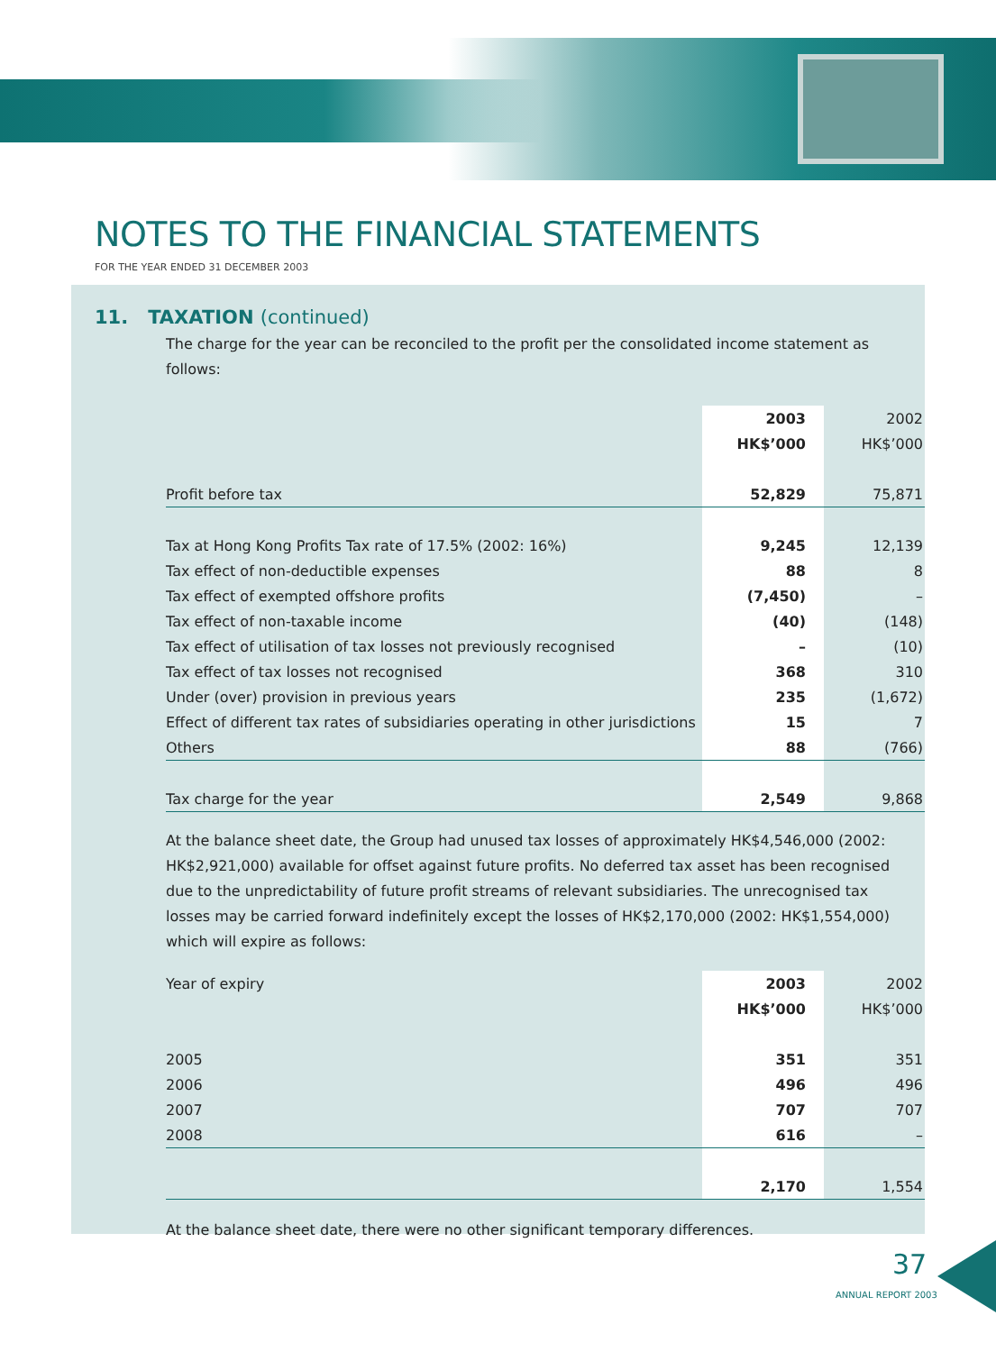NOTES TO THE FINANCIAL STATEMENTS
FOR THE YEAR ENDED 31 DECEMBER 2003
11. TAXATION (continued)
The charge for the year can be reconciled to the profit per the consolidated income statement as follows:
| | 2003 | 2002 |
| | HK$’000 | HK$’000 |
| Profit before tax | 52,829 | 75,871 |
| Tax at Hong Kong Profits Tax rate of 17.5% (2002: 16%) | 9,245 | 12,139 |
| Tax effect of non-deductible expenses | 88 | 8 |
| Tax effect of exempted offshore profits | (7,450) | – |
| Tax effect of non-taxable income | (40) | (148) |
| Tax effect of utilisation of tax losses not previously recognised | – | (10) |
| Tax effect of tax losses not recognised | 368 | 310 |
| Under (over) provision in previous years | 235 | (1,672) |
| Effect of different tax rates of subsidiaries operating in other jurisdictions | 15 | 7 |
| Others | 88 | (766) |
| Tax charge for the year | 2,549 | 9,868 |
At the balance sheet date, the Group had unused tax losses of approximately HK$4,546,000 (2002: HK$2,921,000) available for offset against future profits. No deferred tax asset has been recognised due to the unpredictability of future profit streams of relevant subsidiaries. The unrecognised tax losses may be carried forward indefinitely except the losses of HK$2,170,000 (2002: HK$1,554,000) which will expire as follows:
| Year of expiry | 2003 | 2002 |
| | HK$’000 | HK$’000 |
| 2005 | 351 | 351 |
| 2006 | 496 | 496 |
| 2007 | 707 | 707 |
| 2008 | 616 | – |
| | 2,170 | 1,554 |
At the balance sheet date, there were no other significant temporary differences.
37
ANNUAL REPORT 2003